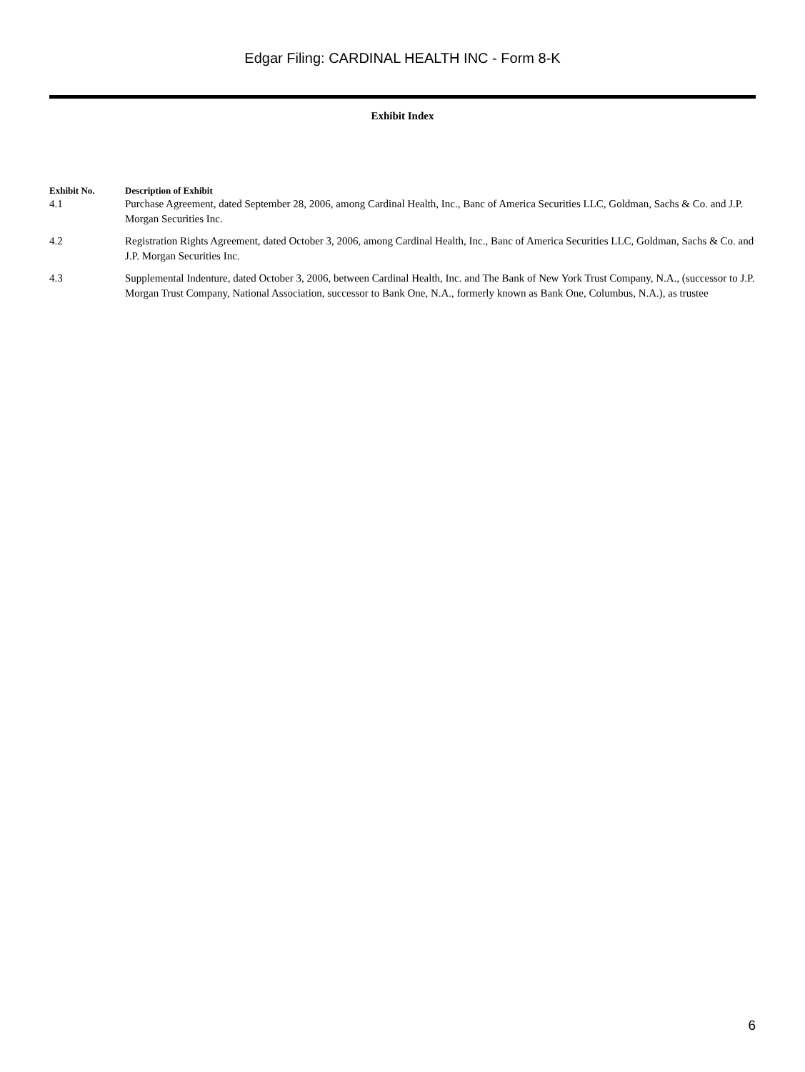Edgar Filing: CARDINAL HEALTH INC - Form 8-K
Exhibit Index
| Exhibit No. | Description of Exhibit |
| --- | --- |
| 4.1 | Purchase Agreement, dated September 28, 2006, among Cardinal Health, Inc., Banc of America Securities LLC, Goldman, Sachs & Co. and J.P. Morgan Securities Inc. |
| 4.2 | Registration Rights Agreement, dated October 3, 2006, among Cardinal Health, Inc., Banc of America Securities LLC, Goldman, Sachs & Co. and J.P. Morgan Securities Inc. |
| 4.3 | Supplemental Indenture, dated October 3, 2006, between Cardinal Health, Inc. and The Bank of New York Trust Company, N.A., (successor to J.P. Morgan Trust Company, National Association, successor to Bank One, N.A., formerly known as Bank One, Columbus, N.A.), as trustee |
6